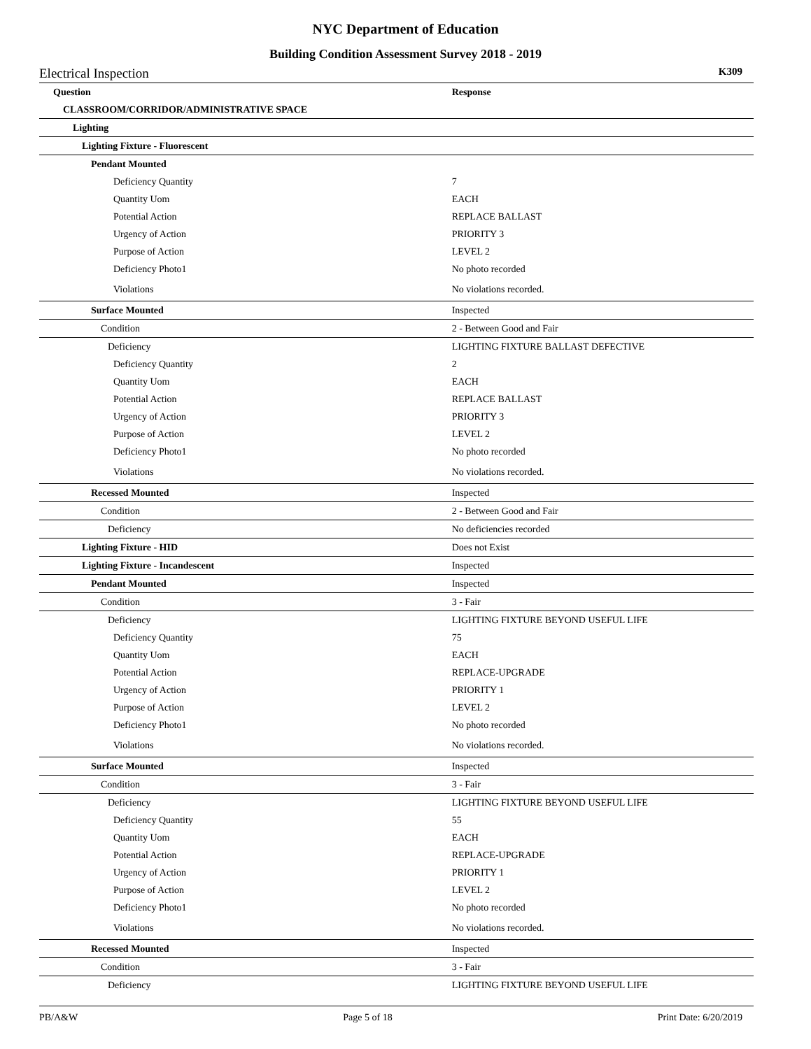NYC Department of Education
Building Condition Assessment Survey 2018 - 2019
Electrical Inspection K309
| Question | Response |
| --- | --- |
| CLASSROOM/CORRIDOR/ADMINISTRATIVE SPACE | |
| Lighting | |
| Lighting Fixture - Fluorescent | |
| Pendant Mounted | |
| Deficiency Quantity | 7 |
| Quantity Uom | EACH |
| Potential Action | REPLACE BALLAST |
| Urgency of Action | PRIORITY 3 |
| Purpose of Action | LEVEL 2 |
| Deficiency Photo1 | No photo recorded |
| Violations | No violations recorded. |
| Surface Mounted | Inspected |
| Condition | 2 - Between Good and Fair |
| Deficiency | LIGHTING FIXTURE BALLAST DEFECTIVE |
| Deficiency Quantity | 2 |
| Quantity Uom | EACH |
| Potential Action | REPLACE BALLAST |
| Urgency of Action | PRIORITY 3 |
| Purpose of Action | LEVEL 2 |
| Deficiency Photo1 | No photo recorded |
| Violations | No violations recorded. |
| Recessed Mounted | Inspected |
| Condition | 2 - Between Good and Fair |
| Deficiency | No deficiencies recorded |
| Lighting Fixture - HID | Does not Exist |
| Lighting Fixture - Incandescent | Inspected |
| Pendant Mounted | Inspected |
| Condition | 3 - Fair |
| Deficiency | LIGHTING FIXTURE BEYOND USEFUL LIFE |
| Deficiency Quantity | 75 |
| Quantity Uom | EACH |
| Potential Action | REPLACE-UPGRADE |
| Urgency of Action | PRIORITY 1 |
| Purpose of Action | LEVEL 2 |
| Deficiency Photo1 | No photo recorded |
| Violations | No violations recorded. |
| Surface Mounted | Inspected |
| Condition | 3 - Fair |
| Deficiency | LIGHTING FIXTURE BEYOND USEFUL LIFE |
| Deficiency Quantity | 55 |
| Quantity Uom | EACH |
| Potential Action | REPLACE-UPGRADE |
| Urgency of Action | PRIORITY 1 |
| Purpose of Action | LEVEL 2 |
| Deficiency Photo1 | No photo recorded |
| Violations | No violations recorded. |
| Recessed Mounted | Inspected |
| Condition | 3 - Fair |
| Deficiency | LIGHTING FIXTURE BEYOND USEFUL LIFE |
PB/A&W Page 5 of 18 Print Date: 6/20/2019